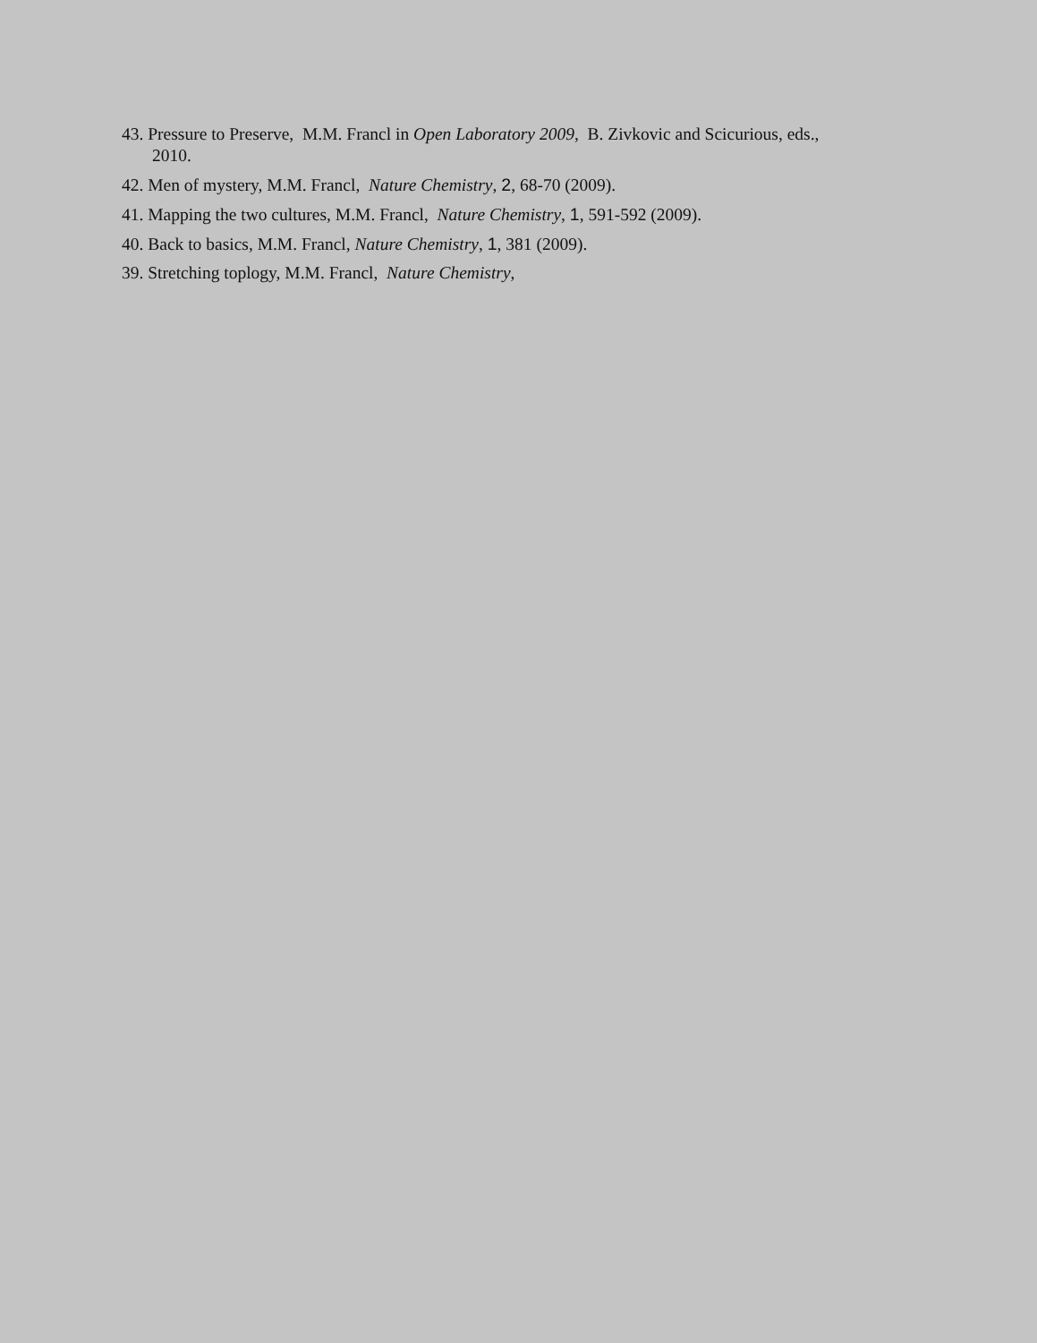43. Pressure to Preserve, M.M. Francl in Open Laboratory 2009, B. Zivkovic and Scicurious, eds., 2010.
42. Men of mystery, M.M. Francl, Nature Chemistry, 2, 68-70 (2009).
41. Mapping the two cultures, M.M. Francl, Nature Chemistry, 1, 591-592 (2009).
40. Back to basics, M.M. Francl, Nature Chemistry, 1, 381 (2009).
39. Stretching toplogy, M.M. Francl, Nature Chemistry,